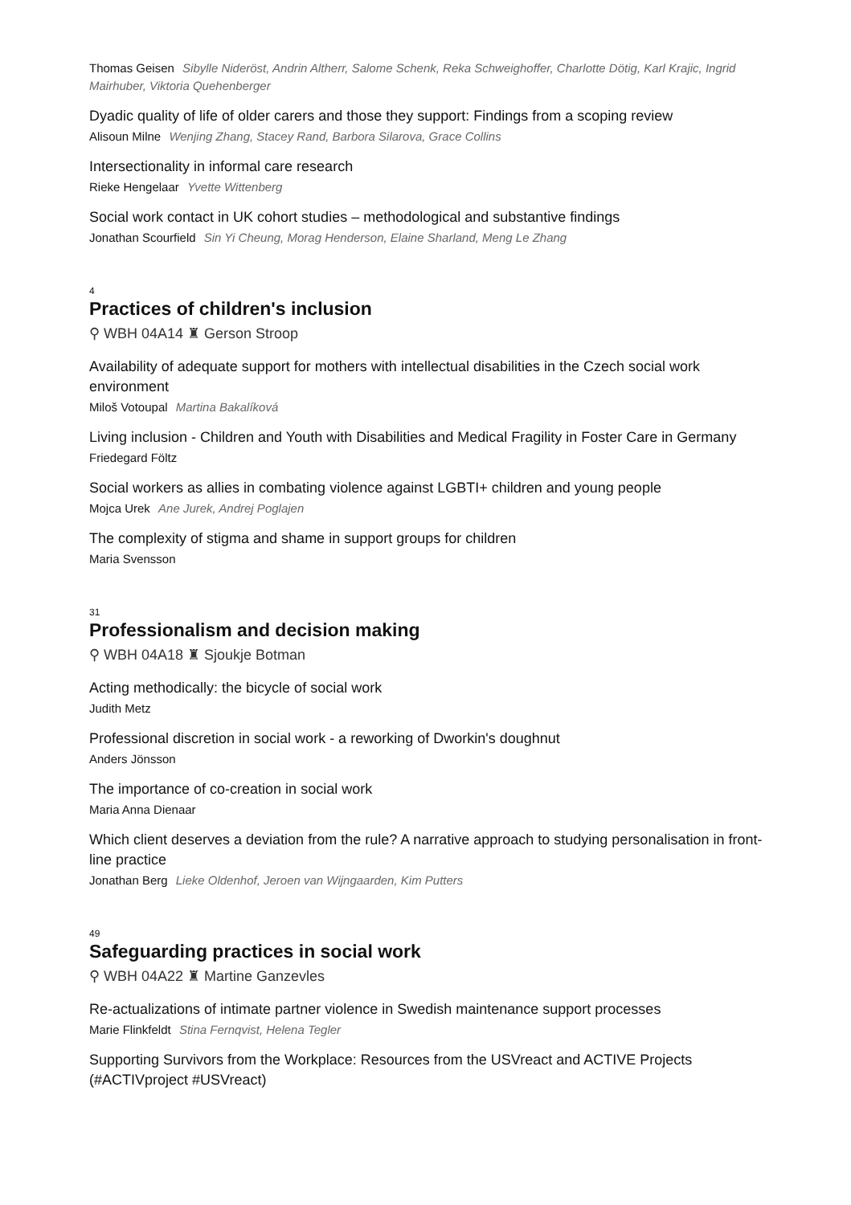Thomas Geisen Sibylle Nideröst, Andrin Altherr, Salome Schenk, Reka Schweighoffer, Charlotte Dötig, Karl Krajic, Ingrid Mairhuber, Viktoria Quehenberger
Dyadic quality of life of older carers and those they support: Findings from a scoping review
Alisoun Milne Wenjing Zhang, Stacey Rand, Barbora Silarova, Grace Collins
Intersectionality in informal care research
Rieke Hengelaar Yvette Wittenberg
Social work contact in UK cohort studies – methodological and substantive findings
Jonathan Scourfield Sin Yi Cheung, Morag Henderson, Elaine Sharland, Meng Le Zhang
4
Practices of children's inclusion
⚲ WBH 04A14 ♜ Gerson Stroop
Availability of adequate support for mothers with intellectual disabilities in the Czech social work environment
Miloš Votoupal Martina Bakalíková
Living inclusion - Children and Youth with Disabilities and Medical Fragility in Foster Care in Germany
Friedegard Föltz
Social workers as allies in combating violence against LGBTI+ children and young people
Mojca Urek Ane Jurek, Andrej Poglajen
The complexity of stigma and shame in support groups for children
Maria Svensson
31
Professionalism and decision making
⚲ WBH 04A18 ♜ Sjoukje Botman
Acting methodically: the bicycle of social work
Judith Metz
Professional discretion in social work - a reworking of Dworkin's doughnut
Anders Jönsson
The importance of co-creation in social work
Maria Anna Dienaar
Which client deserves a deviation from the rule? A narrative approach to studying personalisation in front-line practice
Jonathan Berg Lieke Oldenhof, Jeroen van Wijngaarden, Kim Putters
49
Safeguarding practices in social work
⚲ WBH 04A22 ♜ Martine Ganzevles
Re-actualizations of intimate partner violence in Swedish maintenance support processes
Marie Flinkfeldt Stina Fernqvist, Helena Tegler
Supporting Survivors from the Workplace: Resources from the USVreact and ACTIVE Projects (#ACTIVproject #USVreact)